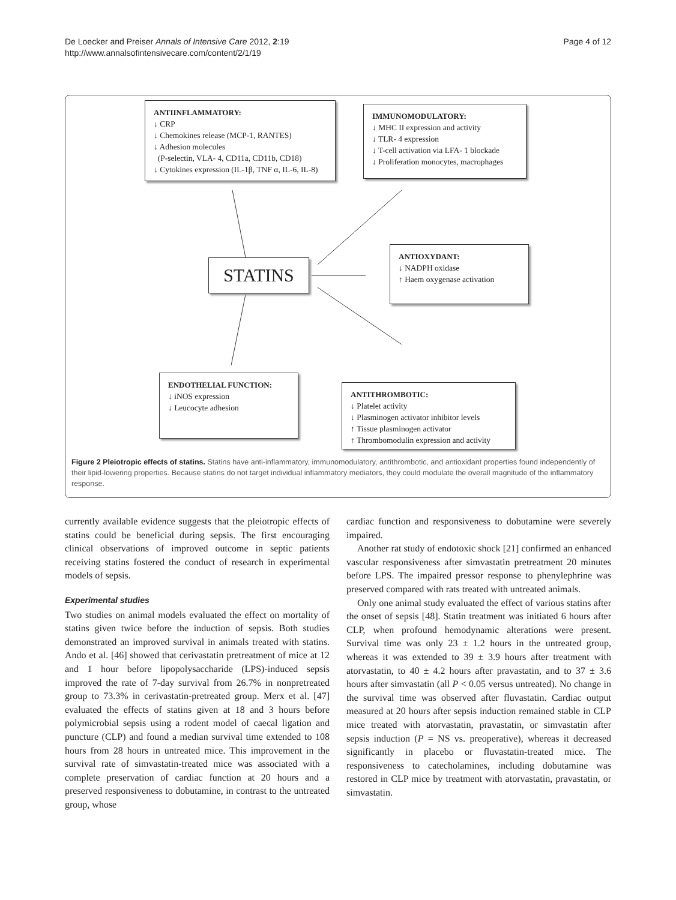De Loecker and Preiser Annals of Intensive Care 2012, 2:19
http://www.annalsofintensivecare.com/content/2/1/19
Page 4 of 12
ANTIINFLAMMATORY:
↓ CRP
↓ Chemokines release (MCP-1, RANTES)
↓ Adhesion molecules
(P-selectin, VLA- 4, CD11a, CD11b, CD18)
↓ Cytokines expression (IL-1β, TNF α, IL-6, IL-8)
IMMUNOMODULATORY:
↓ MHC II expression and activity
↓ TLR- 4 expression
↓ T-cell activation via LFA- 1 blockade
↓ Proliferation monocytes, macrophages
STATINS
ANTIOXYDANT:
↓ NADPH oxidase
↑ Haem oxygenase activation
ENDOTHELIAL FUNCTION:
↓ iNOS expression
↓ Leucocyte adhesion
ANTITHROMBOTIC:
↓ Platelet activity
↓ Plasminogen activator inhibitor levels
↑ Tissue plasminogen activator
↑ Thrombomodulin expression and activity
Figure 2 Pleiotropic effects of statins. Statins have anti-inflammatory, immunomodulatory, antithrombotic, and antioxidant properties found independently of their lipid-lowering properties. Because statins do not target individual inflammatory mediators, they could modulate the overall magnitude of the inflammatory response.
currently available evidence suggests that the pleiotropic effects of statins could be beneficial during sepsis. The first encouraging clinical observations of improved outcome in septic patients receiving statins fostered the conduct of research in experimental models of sepsis.
Experimental studies
Two studies on animal models evaluated the effect on mortality of statins given twice before the induction of sepsis. Both studies demonstrated an improved survival in animals treated with statins. Ando et al. [46] showed that cerivastatin pretreatment of mice at 12 and 1 hour before lipopolysaccharide (LPS)-induced sepsis improved the rate of 7-day survival from 26.7% in nonpretreated group to 73.3% in cerivastatin-pretreated group. Merx et al. [47] evaluated the effects of statins given at 18 and 3 hours before polymicrobial sepsis using a rodent model of caecal ligation and puncture (CLP) and found a median survival time extended to 108 hours from 28 hours in untreated mice. This improvement in the survival rate of simvastatin-treated mice was associated with a complete preservation of cardiac function at 20 hours and a preserved responsiveness to dobutamine, in contrast to the untreated group, whose
cardiac function and responsiveness to dobutamine were severely impaired.
Another rat study of endotoxic shock [21] confirmed an enhanced vascular responsiveness after simvastatin pretreatment 20 minutes before LPS. The impaired pressor response to phenylephrine was preserved compared with rats treated with untreated animals.
Only one animal study evaluated the effect of various statins after the onset of sepsis [48]. Statin treatment was initiated 6 hours after CLP, when profound hemodynamic alterations were present. Survival time was only 23 ± 1.2 hours in the untreated group, whereas it was extended to 39 ± 3.9 hours after treatment with atorvastatin, to 40 ± 4.2 hours after pravastatin, and to 37 ± 3.6 hours after simvastatin (all P < 0.05 versus untreated). No change in the survival time was observed after fluvastatin. Cardiac output measured at 20 hours after sepsis induction remained stable in CLP mice treated with atorvastatin, pravastatin, or simvastatin after sepsis induction (P = NS vs. preoperative), whereas it decreased significantly in placebo or fluvastatin-treated mice. The responsiveness to catecholamines, including dobutamine was restored in CLP mice by treatment with atorvastatin, pravastatin, or simvastatin.